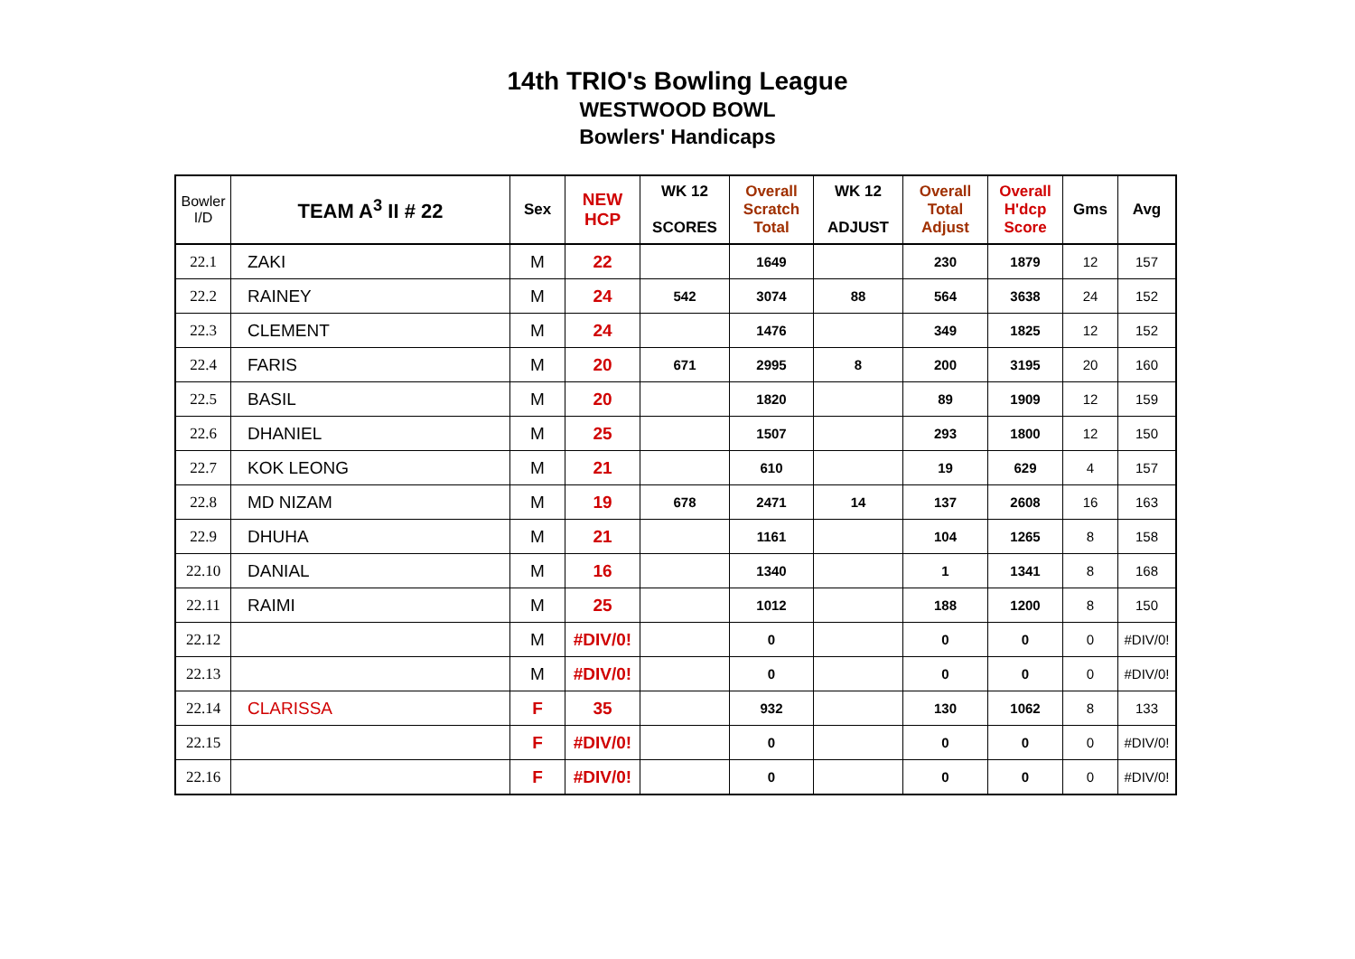14th TRIO's Bowling League
WESTWOOD BOWL
Bowlers' Handicaps
| Bowler I/D | TEAM A<sup>3</sup> II # 22 | Sex | NEW HCP | WK 12 SCORES | Overall Scratch Total | WK 12 ADJUST | Overall Total Adjust | Overall H'dcp Score | Gms | Avg |
| --- | --- | --- | --- | --- | --- | --- | --- | --- | --- | --- |
| 22.1 | ZAKI | M | 22 | | 1649 | | 230 | 1879 | 12 | 157 |
| 22.2 | RAINEY | M | 24 | 542 | 3074 | 88 | 564 | 3638 | 24 | 152 |
| 22.3 | CLEMENT | M | 24 | | 1476 | | 349 | 1825 | 12 | 152 |
| 22.4 | FARIS | M | 20 | 671 | 2995 | 8 | 200 | 3195 | 20 | 160 |
| 22.5 | BASIL | M | 20 | | 1820 | | 89 | 1909 | 12 | 159 |
| 22.6 | DHANIEL | M | 25 | | 1507 | | 293 | 1800 | 12 | 150 |
| 22.7 | KOK LEONG | M | 21 | | 610 | | 19 | 629 | 4 | 157 |
| 22.8 | MD NIZAM | M | 19 | 678 | 2471 | 14 | 137 | 2608 | 16 | 163 |
| 22.9 | DHUHA | M | 21 | | 1161 | | 104 | 1265 | 8 | 158 |
| 22.10 | DANIAL | M | 16 | | 1340 | | 1 | 1341 | 8 | 168 |
| 22.11 | RAIMI | M | 25 | | 1012 | | 188 | 1200 | 8 | 150 |
| 22.12 | | M | #DIV/0! | | 0 | | 0 | 0 | 0 | #DIV/0! |
| 22.13 | | M | #DIV/0! | | 0 | | 0 | 0 | 0 | #DIV/0! |
| 22.14 | CLARISSA | F | 35 | | 932 | | 130 | 1062 | 8 | 133 |
| 22.15 | | F | #DIV/0! | | 0 | | 0 | 0 | 0 | #DIV/0! |
| 22.16 | | F | #DIV/0! | | 0 | | 0 | 0 | 0 | #DIV/0! |